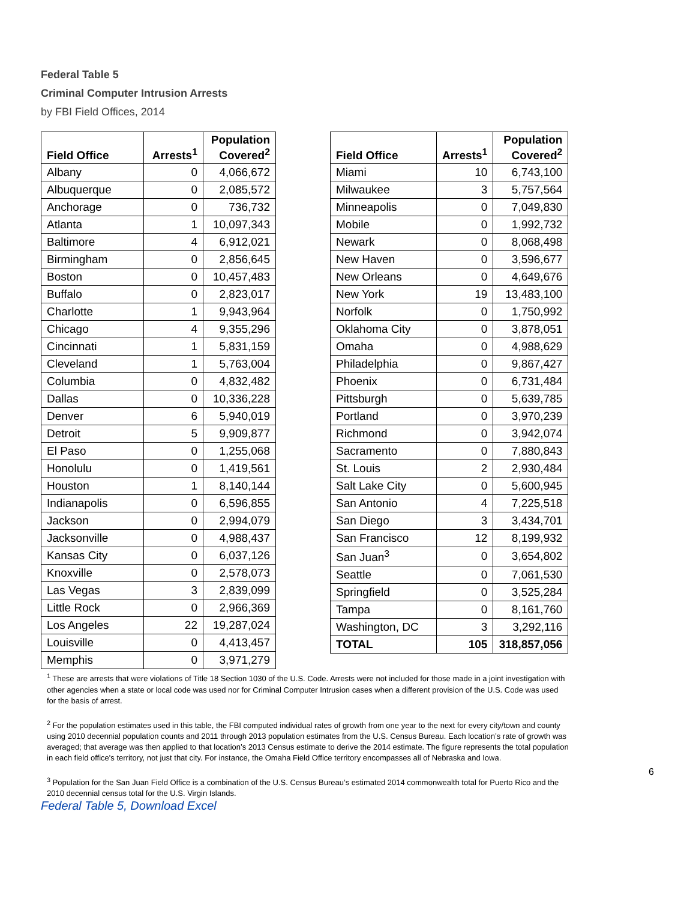Federal Table 5
Criminal Computer Intrusion Arrests
by FBI Field Offices, 2014
| Field Office | Arrests<sup>1</sup> | Population Covered<sup>2</sup> |
| --- | --- | --- |
| Albany | 0 | 4,066,672 |
| Albuquerque | 0 | 2,085,572 |
| Anchorage | 0 | 736,732 |
| Atlanta | 1 | 10,097,343 |
| Baltimore | 4 | 6,912,021 |
| Birmingham | 0 | 2,856,645 |
| Boston | 0 | 10,457,483 |
| Buffalo | 0 | 2,823,017 |
| Charlotte | 1 | 9,943,964 |
| Chicago | 4 | 9,355,296 |
| Cincinnati | 1 | 5,831,159 |
| Cleveland | 1 | 5,763,004 |
| Columbia | 0 | 4,832,482 |
| Dallas | 0 | 10,336,228 |
| Denver | 6 | 5,940,019 |
| Detroit | 5 | 9,909,877 |
| El Paso | 0 | 1,255,068 |
| Honolulu | 0 | 1,419,561 |
| Houston | 1 | 8,140,144 |
| Indianapolis | 0 | 6,596,855 |
| Jackson | 0 | 2,994,079 |
| Jacksonville | 0 | 4,988,437 |
| Kansas City | 0 | 6,037,126 |
| Knoxville | 0 | 2,578,073 |
| Las Vegas | 3 | 2,839,099 |
| Little Rock | 0 | 2,966,369 |
| Los Angeles | 22 | 19,287,024 |
| Louisville | 0 | 4,413,457 |
| Memphis | 0 | 3,971,279 |
| Field Office | Arrests<sup>1</sup> | Population Covered<sup>2</sup> |
| --- | --- | --- |
| Miami | 10 | 6,743,100 |
| Milwaukee | 3 | 5,757,564 |
| Minneapolis | 0 | 7,049,830 |
| Mobile | 0 | 1,992,732 |
| Newark | 0 | 8,068,498 |
| New Haven | 0 | 3,596,677 |
| New Orleans | 0 | 4,649,676 |
| New York | 19 | 13,483,100 |
| Norfolk | 0 | 1,750,992 |
| Oklahoma City | 0 | 3,878,051 |
| Omaha | 0 | 4,988,629 |
| Philadelphia | 0 | 9,867,427 |
| Phoenix | 0 | 6,731,484 |
| Pittsburgh | 0 | 5,639,785 |
| Portland | 0 | 3,970,239 |
| Richmond | 0 | 3,942,074 |
| Sacramento | 0 | 7,880,843 |
| St. Louis | 2 | 2,930,484 |
| Salt Lake City | 0 | 5,600,945 |
| San Antonio | 4 | 7,225,518 |
| San Diego | 3 | 3,434,701 |
| San Francisco | 12 | 8,199,932 |
| San Juan<sup>3</sup> | 0 | 3,654,802 |
| Seattle | 0 | 7,061,530 |
| Springfield | 0 | 3,525,284 |
| Tampa | 0 | 8,161,760 |
| Washington, DC | 3 | 3,292,116 |
| TOTAL | 105 | 318,857,056 |
<sup>1</sup> These are arrests that were violations of Title 18 Section 1030 of the U.S. Code. Arrests were not included for those made in a joint investigation with other agencies when a state or local code was used nor for Criminal Computer Intrusion cases when a different provision of the U.S. Code was used for the basis of arrest.
<sup>2</sup> For the population estimates used in this table, the FBI computed individual rates of growth from one year to the next for every city/town and county using 2010 decennial population counts and 2011 through 2013 population estimates from the U.S. Census Bureau. Each location’s rate of growth was averaged; that average was then applied to that location’s 2013 Census estimate to derive the 2014 estimate. The figure represents the total population in each field office's territory, not just that city. For instance, the Omaha Field Office territory encompasses all of Nebraska and Iowa.
<sup>3</sup> Population for the San Juan Field Office is a combination of the U.S. Census Bureau’s estimated 2014 commonwealth total for Puerto Rico and the 2010 decennial census total for the U.S. Virgin Islands.
Federal Table 5, Download Excel
6